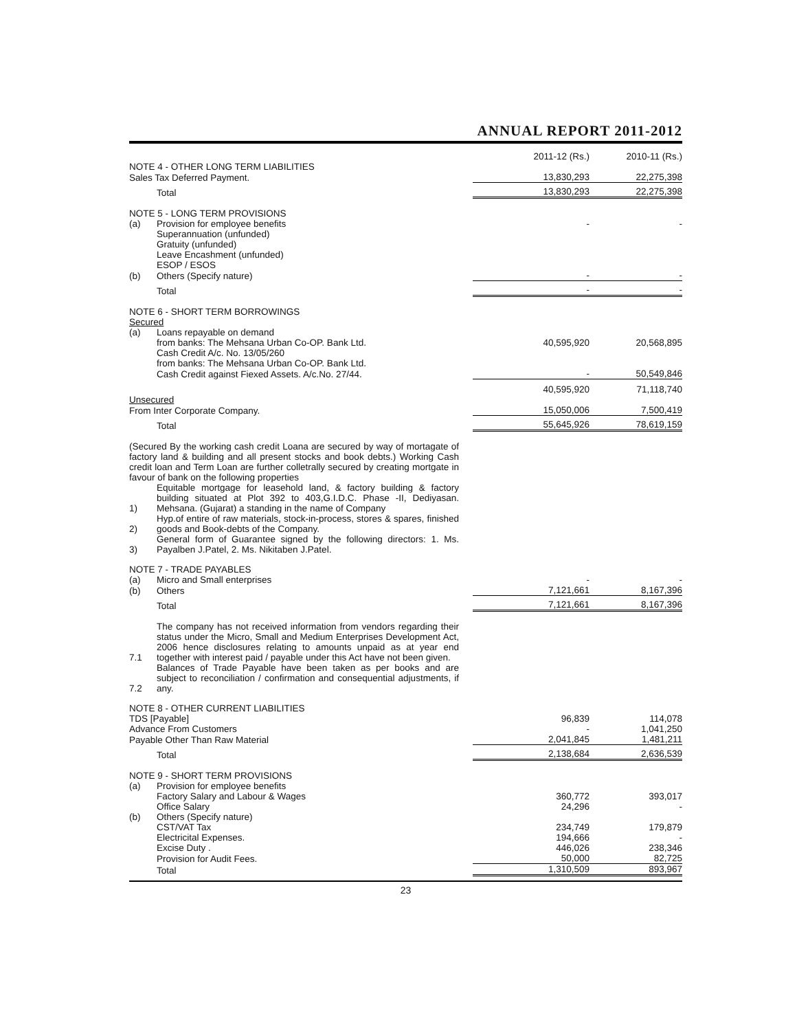ANNUAL REPORT 2011-2012
| | | 2011-12 (Rs.) | 2010-11 (Rs.) |
| --- | --- | --- | --- |
| NOTE 4 - OTHER LONG TERM LIABILITIES | | | |
| Sales Tax Deferred Payment. | | 13,830,293 | 22,275,398 |
| | Total | 13,830,293 | 22,275,398 |
| NOTE 5 - LONG TERM PROVISIONS | | | |
| (a) | Provision for employee benefits | - | - |
| | Superannuation (unfunded) | | |
| | Gratuity (unfunded) | | |
| | Leave Encashment (unfunded) | | |
| | ESOP / ESOS | | |
| (b) | Others (Specify nature) | - | - |
| | Total | - | - |
| NOTE 6 - SHORT TERM BORROWINGS | | | |
| Secured | | | |
| (a) | Loans repayable on demand | | |
| | from banks: The Mehsana Urban Co-OP. Bank Ltd. | 40,595,920 | 20,568,895 |
| | Cash Credit A/c. No. 13/05/260 | | |
| | from banks: The Mehsana Urban Co-OP. Bank Ltd. | | |
| | Cash Credit against Fiexed Assets. A/c.No. 27/44. | - | 50,549,846 |
| | | 40,595,920 | 71,118,740 |
| Unsecured | | | |
| From Inter Corporate Company. | | 15,050,006 | 7,500,419 |
| | Total | 55,645,926 | 78,619,159 |
| (Secured By the working cash credit Loana are secured by way of mortagate of factory land & building and all present stocks and book debts.) Working Cash credit loan and Term Loan are further colletrally secured by creating mortgate in favour of bank on the following properties | | | |
| 1) | Equitable mortgage for leasehold land, & factory building & factory building situated at Plot 392 to 403,G.I.D.C. Phase -II, Dediyasan. Mehsana. (Gujarat) a standing in the name of Company | | |
| 2) | Hyp.of entire of raw materials, stock-in-process, stores & spares, finished goods and Book-debts of the Company. | | |
| 3) | General form of Guarantee signed by the following directors: 1. Ms. Payalben J.Patel, 2. Ms. Nikitaben J.Patel. | | |
| NOTE 7 - TRADE PAYABLES | | | |
| (a) | Micro and Small enterprises | - | - |
| (b) | Others | 7,121,661 | 8,167,396 |
| | Total | 7,121,661 | 8,167,396 |
| 7.1 | The company has not received information from vendors regarding their status under the Micro, Small and Medium Enterprises Development Act, 2006 hence disclosures relating to amounts unpaid as at year end together with interest paid / payable under this Act have not been given. | | |
| 7.2 | Balances of Trade Payable have been taken as per books and are subject to reconciliation / confirmation and consequential adjustments, if any. | | |
| NOTE 8 - OTHER CURRENT LIABILITIES | | | |
| TDS [Payable] | | 96,839 | 114,078 |
| Advance From Customers | | - | 1,041,250 |
| Payable Other Than Raw Material | | 2,041,845 | 1,481,211 |
| | Total | 2,138,684 | 2,636,539 |
| NOTE 9 - SHORT TERM PROVISIONS | | | |
| (a) | Provision for employee benefits | | |
| | Factory Salary and Labour & Wages | 360,772 | 393,017 |
| | Office Salary | 24,296 | - |
| (b) | Others (Specify nature) | | |
| | CST/VAT Tax | 234,749 | 179,879 |
| | Electricital Expenses. | 194,666 | - |
| | Excise Duty . | 446,026 | 238,346 |
| | Provision for Audit Fees. | 50,000 | 82,725 |
| | Total | 1,310,509 | 893,967 |
23